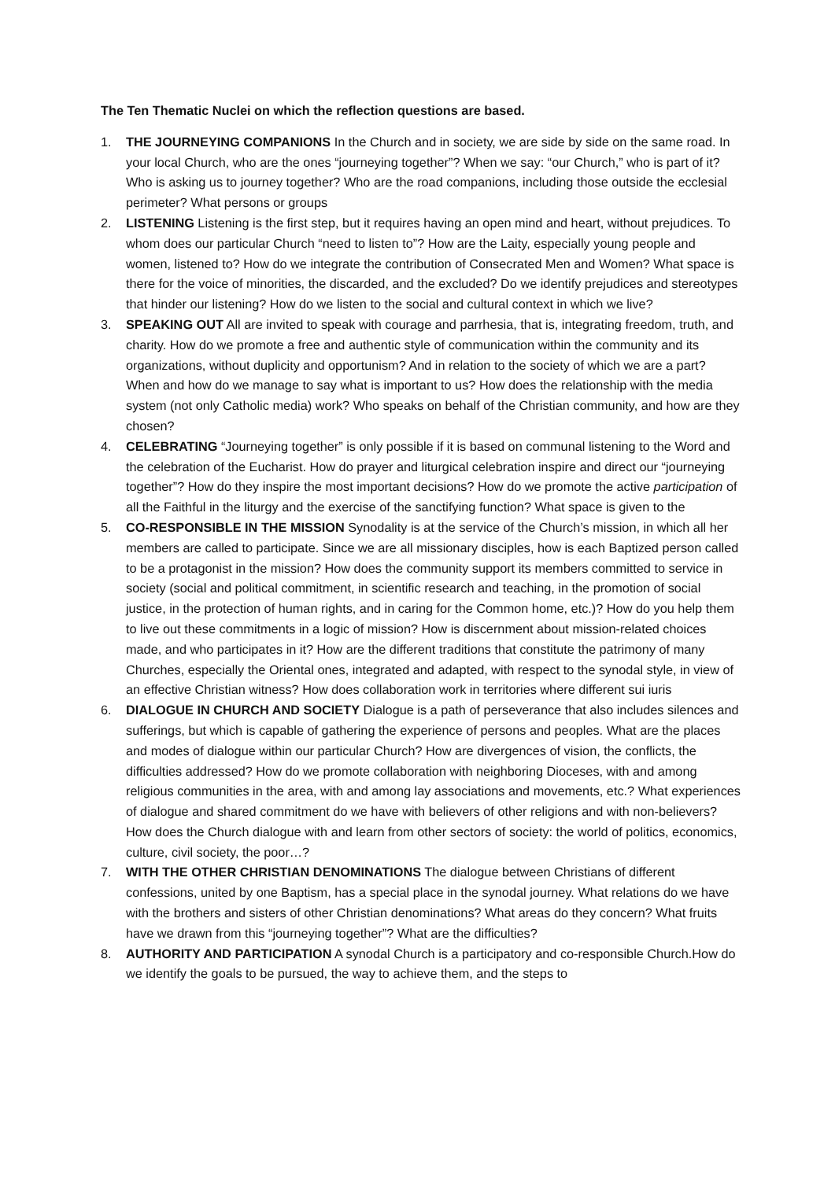The Ten Thematic Nuclei on which the reflection questions are based.
1. THE JOURNEYING COMPANIONS In the Church and in society, we are side by side on the same road. In your local Church, who are the ones “journeying together”? When we say: “our Church,” who is part of it? Who is asking us to journey together? Who are the road companions, including those outside the ecclesial perimeter? What persons or groups
2. LISTENING Listening is the first step, but it requires having an open mind and heart, without prejudices. To whom does our particular Church “need to listen to”? How are the Laity, especially young people and women, listened to? How do we integrate the contribution of Consecrated Men and Women? What space is there for the voice of minorities, the discarded, and the excluded? Do we identify prejudices and stereotypes that hinder our listening? How do we listen to the social and cultural context in which we live?
3. SPEAKING OUT All are invited to speak with courage and parrhesia, that is, integrating freedom, truth, and charity. How do we promote a free and authentic style of communication within the community and its organizations, without duplicity and opportunism? And in relation to the society of which we are a part? When and how do we manage to say what is important to us? How does the relationship with the media system (not only Catholic media) work? Who speaks on behalf of the Christian community, and how are they chosen?
4. CELEBRATING “Journeying together” is only possible if it is based on communal listening to the Word and the celebration of the Eucharist. How do prayer and liturgical celebration inspire and direct our “journeying together”? How do they inspire the most important decisions? How do we promote the active participation of all the Faithful in the liturgy and the exercise of the sanctifying function? What space is given to the
5. CO-RESPONSIBLE IN THE MISSION Synodality is at the service of the Church’s mission, in which all her members are called to participate. Since we are all missionary disciples, how is each Baptized person called to be a protagonist in the mission? How does the community support its members committed to service in society (social and political commitment, in scientific research and teaching, in the promotion of social justice, in the protection of human rights, and in caring for the Common home, etc.)? How do you help them to live out these commitments in a logic of mission? How is discernment about mission-related choices made, and who participates in it? How are the different traditions that constitute the patrimony of many Churches, especially the Oriental ones, integrated and adapted, with respect to the synodal style, in view of an effective Christian witness? How does collaboration work in territories where different sui iuris
6. DIALOGUE IN CHURCH AND SOCIETY Dialogue is a path of perseverance that also includes silences and sufferings, but which is capable of gathering the experience of persons and peoples. What are the places and modes of dialogue within our particular Church? How are divergences of vision, the conflicts, the difficulties addressed? How do we promote collaboration with neighboring Dioceses, with and among religious communities in the area, with and among lay associations and movements, etc.? What experiences of dialogue and shared commitment do we have with believers of other religions and with non-believers? How does the Church dialogue with and learn from other sectors of society: the world of politics, economics, culture, civil society, the poor…?
7. WITH THE OTHER CHRISTIAN DENOMINATIONS The dialogue between Christians of different confessions, united by one Baptism, has a special place in the synodal journey. What relations do we have with the brothers and sisters of other Christian denominations? What areas do they concern? What fruits have we drawn from this “journeying together”? What are the difficulties?
8. AUTHORITY AND PARTICIPATION A synodal Church is a participatory and co-responsible Church.How do we identify the goals to be pursued, the way to achieve them, and the steps to